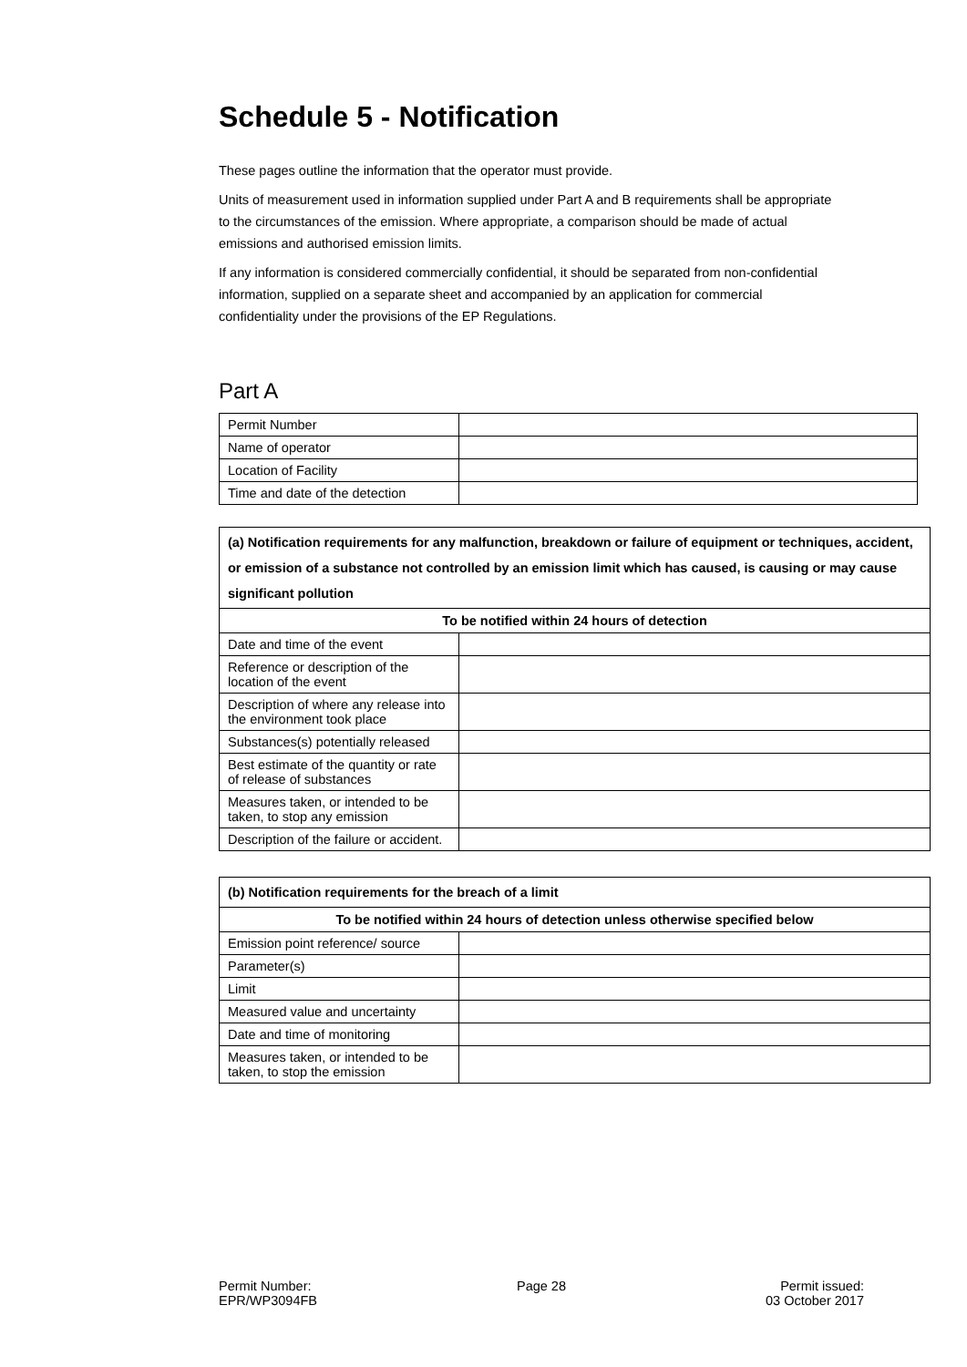Schedule 5 - Notification
These pages outline the information that the operator must provide.
Units of measurement used in information supplied under Part A and B requirements shall be appropriate to the circumstances of the emission. Where appropriate, a comparison should be made of actual emissions and authorised emission limits.
If any information is considered commercially confidential, it should be separated from non-confidential information, supplied on a separate sheet and accompanied by an application for commercial confidentiality under the provisions of the EP Regulations.
Part A
| Permit Number | |
| Name of operator | |
| Location of Facility | |
| Time and date of the detection | |
| (a) Notification requirements for any malfunction, breakdown or failure of equipment or techniques, accident, or emission of a substance not controlled by an emission limit which has caused, is causing or may cause significant pollution | |
| --- | --- |
| To be notified within 24 hours of detection | |
| Date and time of the event | |
| Reference or description of the location of the event | |
| Description of where any release into the environment took place | |
| Substances(s) potentially released | |
| Best estimate of the quantity or rate of release of substances | |
| Measures taken, or intended to be taken, to stop any emission | |
| Description of the failure or accident. | |
| (b) Notification requirements for the breach of a limit | |
| --- | --- |
| To be notified within 24 hours of detection unless otherwise specified below | |
| Emission point reference/ source | |
| Parameter(s) | |
| Limit | |
| Measured value and uncertainty | |
| Date and time of monitoring | |
| Measures taken, or intended to be taken, to stop the emission | |
Permit Number:
EPR/WP3094FB
Page 28 Permit issued:
03 October 2017